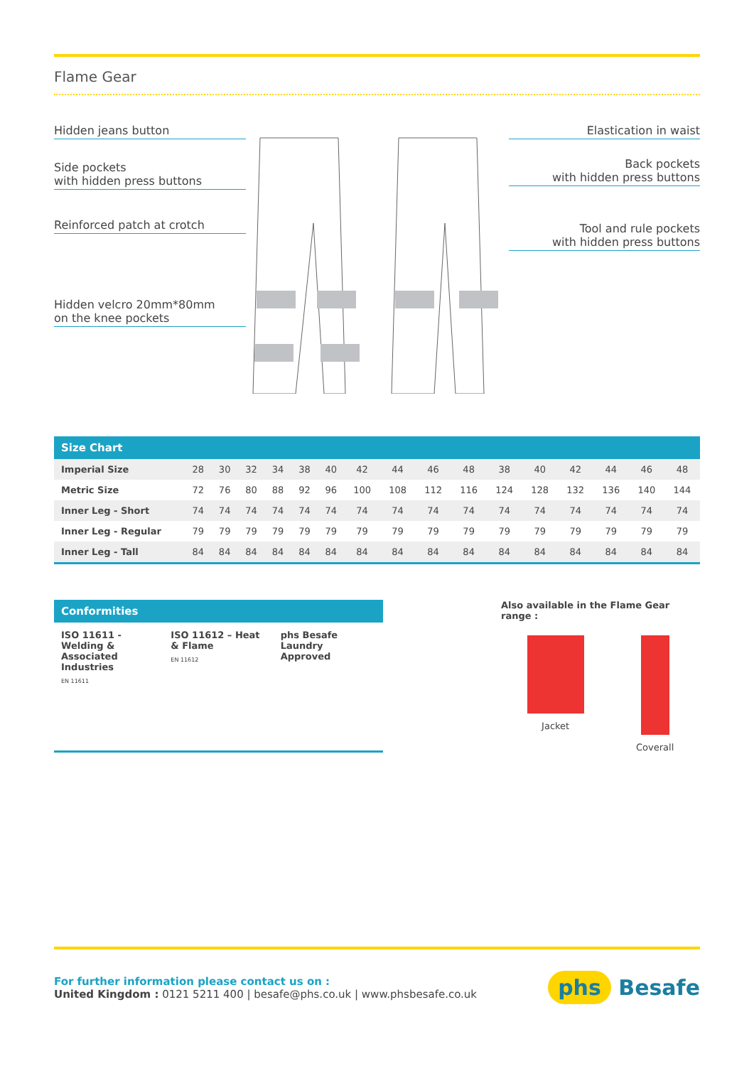Flame Gear
Hidden jeans button
Side pockets
with hidden press buttons
Reinforced patch at crotch
Hidden velcro 20mm*80mm
on the knee pockets
Elastication in waist
Back pockets
with hidden press buttons
Tool and rule pockets
with hidden press buttons
Size Chart
| Imperial Size | 28 | 30 | 32 | 34 | 38 | 40 | 42 | 44 | 46 | 48 | 38 | 40 | 42 | 44 | 46 | 48 |
| Metric Size | 72 | 76 | 80 | 88 | 92 | 96 | 100 | 108 | 112 | 116 | 124 | 128 | 132 | 136 | 140 | 144 |
| Inner Leg - Short | 74 | 74 | 74 | 74 | 74 | 74 | 74 | 74 | 74 | 74 | 74 | 74 | 74 | 74 | 74 | 74 |
| Inner Leg - Regular | 79 | 79 | 79 | 79 | 79 | 79 | 79 | 79 | 79 | 79 | 79 | 79 | 79 | 79 | 79 | 79 |
| Inner Leg - Tall | 84 | 84 | 84 | 84 | 84 | 84 | 84 | 84 | 84 | 84 | 84 | 84 | 84 | 84 | 84 | 84 |
Conformities
ISO 11611 - Welding & Associated Industries
EN 11611
ISO 11612 – Heat & Flame
EN 11612
phs Besafe Laundry Approved
Also available in the Flame Gear range :
Jacket Coverall
For further information please contact us on :
United Kingdom : 0121 5211 400 | besafe@phs.co.uk | www.phsbesafe.co.uk
phs Besafe